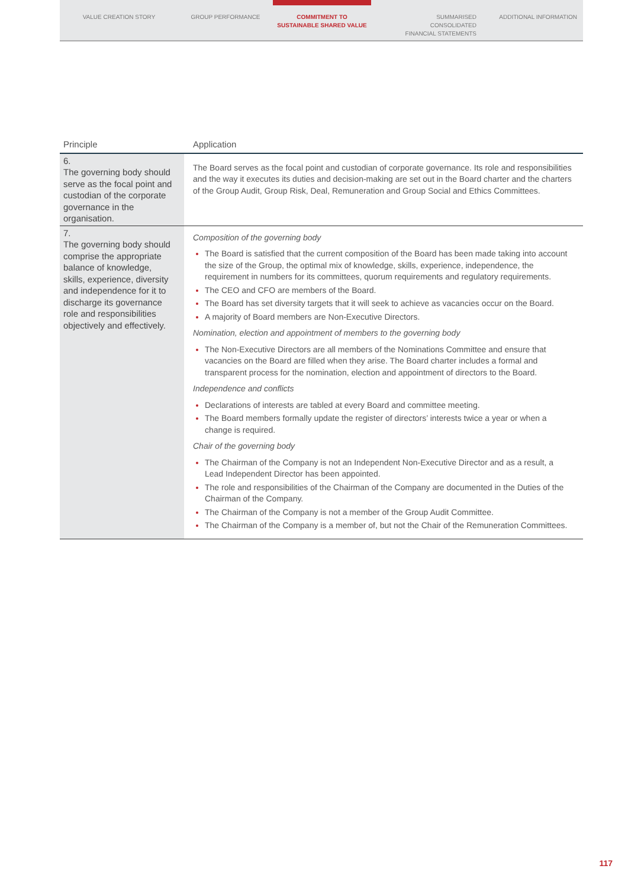VALUE CREATION STORY GROUP PERFORMANCE COMMITMENT TO
SUSTAINABLE SHARED VALUE
SUMMARISED
CONSOLIDATED
FINANCIAL STATEMENTS
ADDITIONAL INFORMATION
| Principle | Application |
| --- | --- |
| 6. The governing body should serve as the focal point and custodian of the corporate governance in the organisation. | The Board serves as the focal point and custodian of corporate governance. Its role and responsibilities and the way it executes its duties and decision-making are set out in the Board charter and the charters of the Group Audit, Group Risk, Deal, Remuneration and Group Social and Ethics Committees. |
| 7. The governing body should comprise the appropriate balance of knowledge, skills, experience, diversity and independence for it to discharge its governance role and responsibilities objectively and effectively. | Composition of the governing body The Board is satisfied that the current composition of the Board has been made taking into account the size of the Group, the optimal mix of knowledge, skills, experience, independence, the requirement in numbers for its committees, quorum requirements and regulatory requirements. The CEO and CFO are members of the Board. The Board has set diversity targets that it will seek to achieve as vacancies occur on the Board. A majority of Board members are Non-Executive Directors. Nomination, election and appointment of members to the governing body The Non-Executive Directors are all members of the Nominations Committee and ensure that vacancies on the Board are filled when they arise. The Board charter includes a formal and transparent process for the nomination, election and appointment of directors to the Board. Independence and conflicts Declarations of interests are tabled at every Board and committee meeting. The Board members formally update the register of directors’ interests twice a year or when a change is required. Chair of the governing body The Chairman of the Company is not an Independent Non-Executive Director and as a result, a Lead Independent Director has been appointed. The role and responsibilities of the Chairman of the Company are documented in the Duties of the Chairman of the Company. The Chairman of the Company is not a member of the Group Audit Committee. The Chairman of the Company is a member of, but not the Chair of the Remuneration Committees. |
117